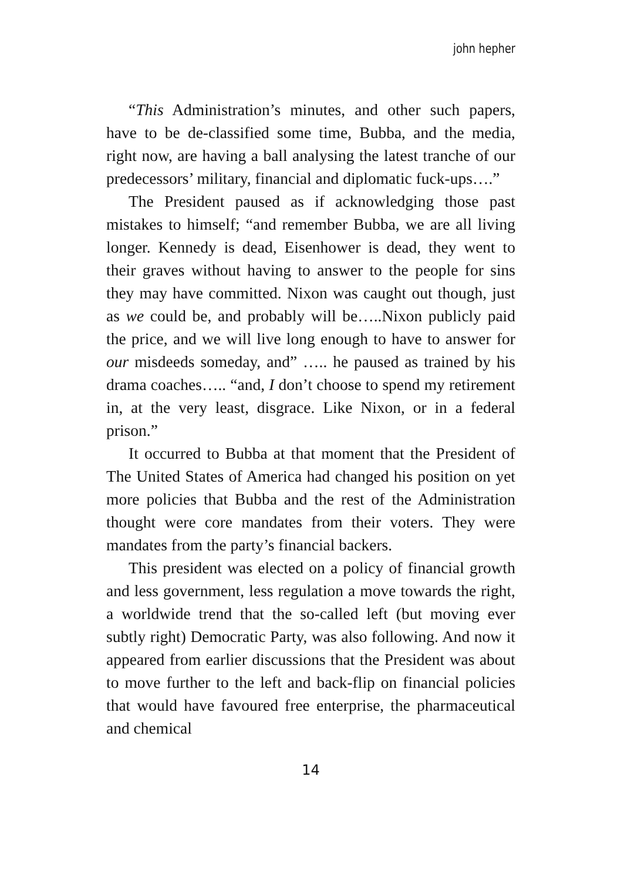john hepher
“This Administration’s minutes, and other such papers, have to be de-classified some time, Bubba, and the media, right now, are having a ball analysing the latest tranche of our predecessors’ military, financial and diplomatic fuck-ups….”
The President paused as if acknowledging those past mistakes to himself; “and remember Bubba, we are all living longer. Kennedy is dead, Eisenhower is dead, they went to their graves without having to answer to the people for sins they may have committed. Nixon was caught out though, just as we could be, and probably will be…..Nixon publicly paid the price, and we will live long enough to have to answer for our misdeeds someday, and” ….. he paused as trained by his drama coaches….. “and, I don’t choose to spend my retirement in, at the very least, disgrace. Like Nixon, or in a federal prison.”
It occurred to Bubba at that moment that the President of The United States of America had changed his position on yet more policies that Bubba and the rest of the Administration thought were core mandates from their voters. They were mandates from the party’s financial backers.
This president was elected on a policy of financial growth and less government, less regulation a move towards the right, a worldwide trend that the so-called left (but moving ever subtly right) Democratic Party, was also following. And now it appeared from earlier discussions that the President was about to move further to the left and back-flip on financial policies that would have favoured free enterprise, the pharmaceutical and chemical
14